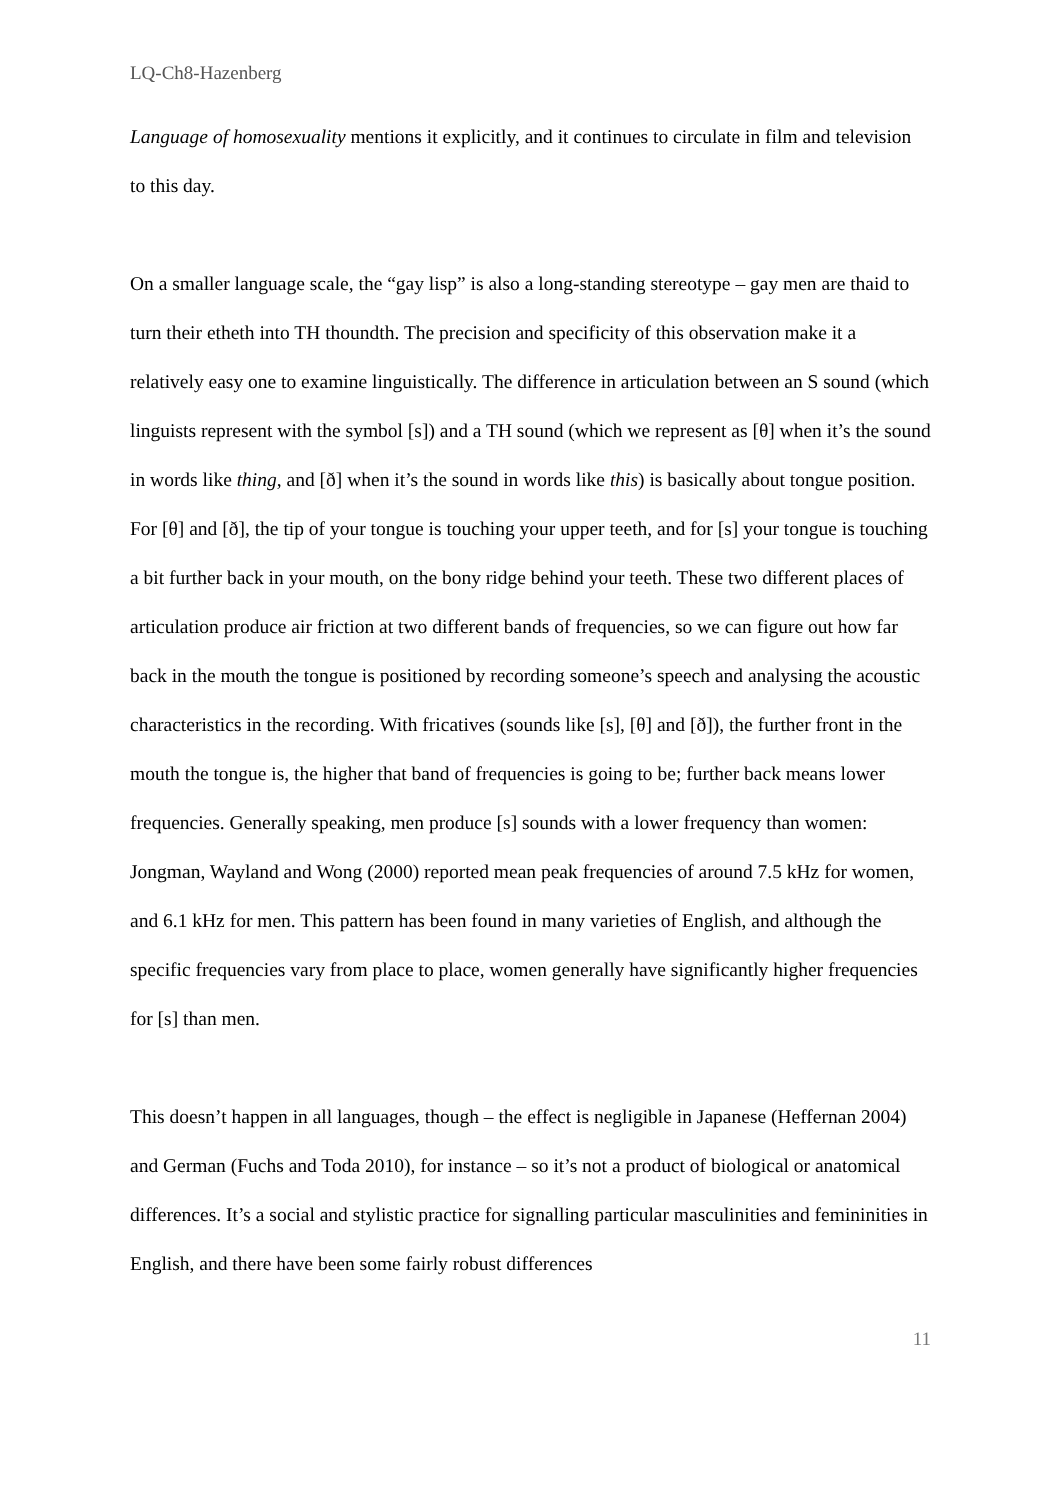LQ-Ch8-Hazenberg
Language of homosexuality mentions it explicitly, and it continues to circulate in film and television to this day.
On a smaller language scale, the “gay lisp” is also a long-standing stereotype – gay men are thaid to turn their etheth into TH thoundth. The precision and specificity of this observation make it a relatively easy one to examine linguistically. The difference in articulation between an S sound (which linguists represent with the symbol [s]) and a TH sound (which we represent as [θ] when it’s the sound in words like thing, and [ð] when it’s the sound in words like this) is basically about tongue position. For [θ] and [ð], the tip of your tongue is touching your upper teeth, and for [s] your tongue is touching a bit further back in your mouth, on the bony ridge behind your teeth. These two different places of articulation produce air friction at two different bands of frequencies, so we can figure out how far back in the mouth the tongue is positioned by recording someone’s speech and analysing the acoustic characteristics in the recording. With fricatives (sounds like [s], [θ] and [ð]), the further front in the mouth the tongue is, the higher that band of frequencies is going to be; further back means lower frequencies. Generally speaking, men produce [s] sounds with a lower frequency than women: Jongman, Wayland and Wong (2000) reported mean peak frequencies of around 7.5 kHz for women, and 6.1 kHz for men. This pattern has been found in many varieties of English, and although the specific frequencies vary from place to place, women generally have significantly higher frequencies for [s] than men.
This doesn’t happen in all languages, though – the effect is negligible in Japanese (Heffernan 2004) and German (Fuchs and Toda 2010), for instance – so it’s not a product of biological or anatomical differences. It’s a social and stylistic practice for signalling particular masculinities and femininities in English, and there have been some fairly robust differences
11